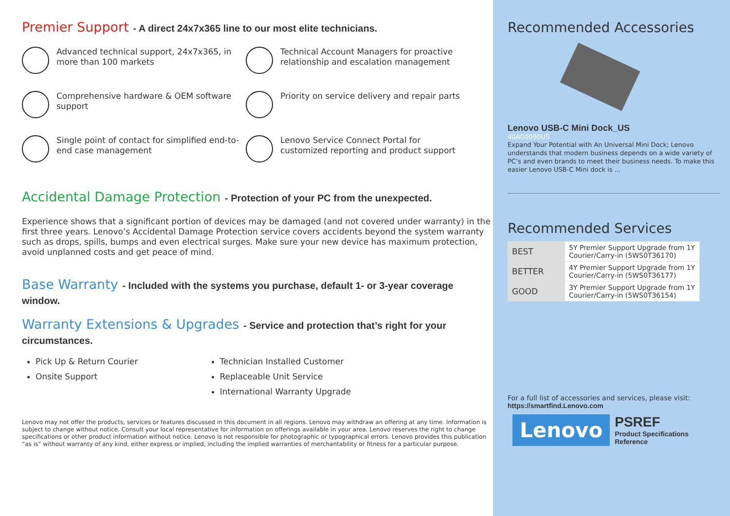Premier Support - A direct 24x7x365 line to our most elite technicians.
Advanced technical support, 24x7x365, in more than 100 markets
Technical Account Managers for proactive relationship and escalation management
Comprehensive hardware & OEM software support
Priority on service delivery and repair parts
Single point of contact for simplified end-to-end case management
Lenovo Service Connect Portal for customized reporting and product support
Accidental Damage Protection - Protection of your PC from the unexpected.
Experience shows that a significant portion of devices may be damaged (and not covered under warranty) in the first three years. Lenovo’s Accidental Damage Protection service covers accidents beyond the system warranty such as drops, spills, bumps and even electrical surges. Make sure your new device has maximum protection, avoid unplanned costs and get peace of mind.
Base Warranty - Included with the systems you purchase, default 1- or 3-year coverage window.
Warranty Extensions & Upgrades - Service and protection that’s right for your circumstances.
Pick Up & Return Courier
Onsite Support
Technician Installed Customer
Replaceable Unit Service
International Warranty Upgrade
Lenovo may not offer the products, services or features discussed in this document in all regions. Lenovo may withdraw an offering at any time. Information is subject to change without notice. Consult your local representative for information on offerings available in your area. Lenovo reserves the right to change specifications or other product information without notice. Lenovo is not responsible for photographic or typographical errors. Lenovo provides this publication “as is” without warranty of any kind, either express or implied, including the implied warranties of merchantability or fitness for a particular purpose.
Recommended Accessories
Lenovo USB-C Mini Dock_US
40AG0090US
Expand Your Potential with An Universal Mini Dock; Lenovo understands that modern business depends on a wide variety of PC’s and even brands to meet their business needs. To make this easier Lenovo USB-C Mini dock is ...
Recommended Services
| BEST | 5Y Premier Support Upgrade from 1Y Courier/Carry-in (5WS0T36170) |
| BETTER | 4Y Premier Support Upgrade from 1Y Courier/Carry-in (5WS0T36177) |
| GOOD | 3Y Premier Support Upgrade from 1Y Courier/Carry-in (5WS0T36154) |
For a full list of accessories and services, please visit:
https://smartfind.Lenovo.com
Lenovo
PSREF
Product Specifications
Reference